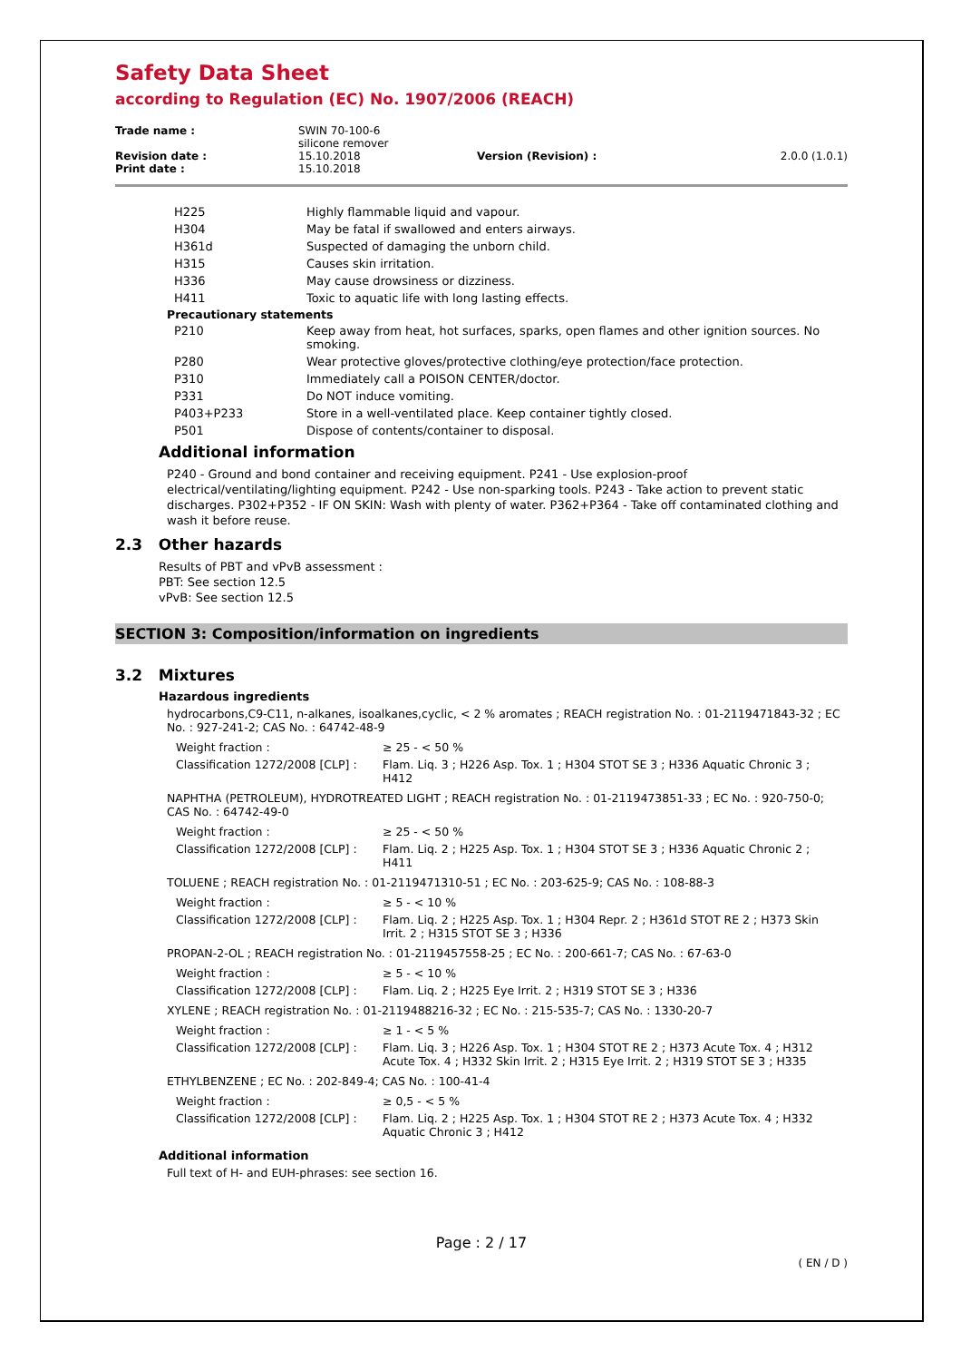Safety Data Sheet
according to Regulation (EC) No. 1907/2006 (REACH)
| Trade name : | SWIN 70-100-6 silicone remover | | |
| Revision date : | 15.10.2018 | Version (Revision) : | 2.0.0 (1.0.1) |
| Print date : | 15.10.2018 | | |
| H225 | Highly flammable liquid and vapour. |
| H304 | May be fatal if swallowed and enters airways. |
| H361d | Suspected of damaging the unborn child. |
| H315 | Causes skin irritation. |
| H336 | May cause drowsiness or dizziness. |
| H411 | Toxic to aquatic life with long lasting effects. |
| Precautionary statements | |
| P210 | Keep away from heat, hot surfaces, sparks, open flames and other ignition sources. No smoking. |
| P280 | Wear protective gloves/protective clothing/eye protection/face protection. |
| P310 | Immediately call a POISON CENTER/doctor. |
| P331 | Do NOT induce vomiting. |
| P403+P233 | Store in a well-ventilated place. Keep container tightly closed. |
| P501 | Dispose of contents/container to disposal. |
Additional information
P240 - Ground and bond container and receiving equipment. P241 - Use explosion-proof electrical/ventilating/lighting equipment. P242 - Use non-sparking tools. P243 - Take action to prevent static discharges. P302+P352 - IF ON SKIN: Wash with plenty of water. P362+P364 - Take off contaminated clothing and wash it before reuse.
2.3 Other hazards
Results of PBT and vPvB assessment :
PBT: See section 12.5
vPvB: See section 12.5
SECTION 3: Composition/information on ingredients
3.2 Mixtures
Hazardous ingredients
hydrocarbons,C9-C11, n-alkanes, isoalkanes,cyclic, < 2 % aromates ; REACH registration No. : 01-2119471843-32 ; EC No. : 927-241-2; CAS No. : 64742-48-9
| Weight fraction : | ≥ 25 - < 50 % |
| Classification 1272/2008 [CLP] : | Flam. Liq. 3 ; H226 Asp. Tox. 1 ; H304 STOT SE 3 ; H336 Aquatic Chronic 3 ; H412 |
NAPHTHA (PETROLEUM), HYDROTREATED LIGHT ; REACH registration No. : 01-2119473851-33 ; EC No. : 920-750-0; CAS No. : 64742-49-0
| Weight fraction : | ≥ 25 - < 50 % |
| Classification 1272/2008 [CLP] : | Flam. Liq. 2 ; H225 Asp. Tox. 1 ; H304 STOT SE 3 ; H336 Aquatic Chronic 2 ; H411 |
TOLUENE ; REACH registration No. : 01-2119471310-51 ; EC No. : 203-625-9; CAS No. : 108-88-3
| Weight fraction : | ≥ 5 - < 10 % |
| Classification 1272/2008 [CLP] : | Flam. Liq. 2 ; H225 Asp. Tox. 1 ; H304 Repr. 2 ; H361d STOT RE 2 ; H373 Skin Irrit. 2 ; H315 STOT SE 3 ; H336 |
PROPAN-2-OL ; REACH registration No. : 01-2119457558-25 ; EC No. : 200-661-7; CAS No. : 67-63-0
| Weight fraction : | ≥ 5 - < 10 % |
| Classification 1272/2008 [CLP] : | Flam. Liq. 2 ; H225 Eye Irrit. 2 ; H319 STOT SE 3 ; H336 |
XYLENE ; REACH registration No. : 01-2119488216-32 ; EC No. : 215-535-7; CAS No. : 1330-20-7
| Weight fraction : | ≥ 1 - < 5 % |
| Classification 1272/2008 [CLP] : | Flam. Liq. 3 ; H226 Asp. Tox. 1 ; H304 STOT RE 2 ; H373 Acute Tox. 4 ; H312 Acute Tox. 4 ; H332 Skin Irrit. 2 ; H315 Eye Irrit. 2 ; H319 STOT SE 3 ; H335 |
ETHYLBENZENE ; EC No. : 202-849-4; CAS No. : 100-41-4
| Weight fraction : | ≥ 0,5 - < 5 % |
| Classification 1272/2008 [CLP] : | Flam. Liq. 2 ; H225 Asp. Tox. 1 ; H304 STOT RE 2 ; H373 Acute Tox. 4 ; H332 Aquatic Chronic 3 ; H412 |
Additional information
Full text of H- and EUH-phrases: see section 16.
Page : 2 / 17
( EN / D )